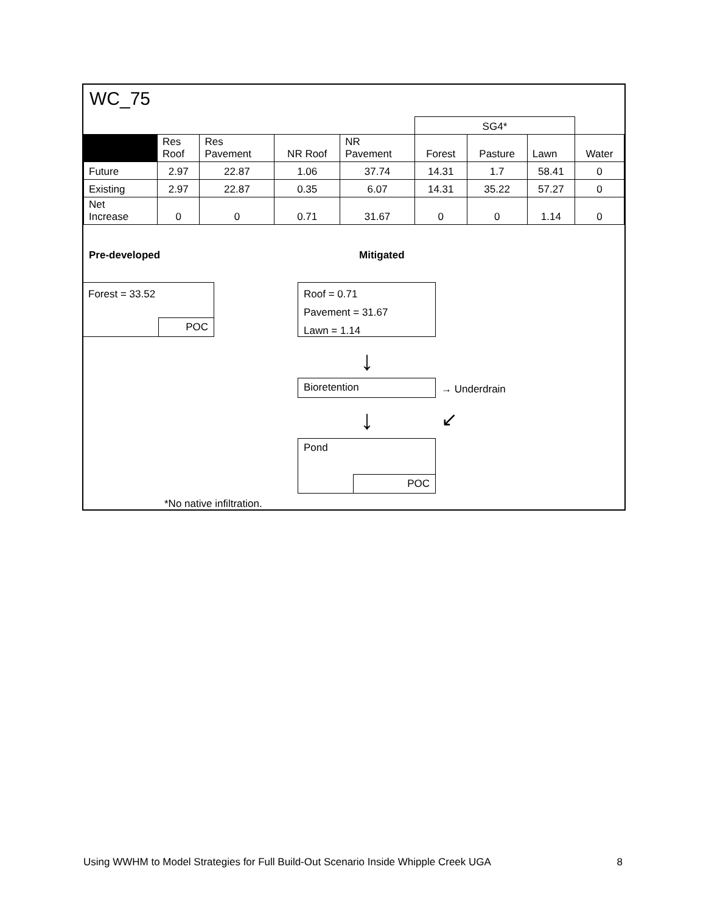WC_75
| | | | | | SG4* | | | |
| | Res Roof | Res Pavement | NR Roof | NR Pavement | Forest | Pasture | Lawn | Water |
| Future | 2.97 | 22.87 | 1.06 | 37.74 | 14.31 | 1.7 | 58.41 | 0 |
| Existing | 2.97 | 22.87 | 0.35 | 6.07 | 14.31 | 35.22 | 57.27 | 0 |
| Net Increase | 0 | 0 | 0.71 | 31.67 | 0 | 0 | 1.14 | 0 |
Pre-developed Mitigated
Forest = 33.52
POC
Roof = 0.71
Pavement = 31.67
Lawn = 1.14
↓
Bioretention → Underdrain
↓ ↙
Pond
POC
*No native infiltration.
Using WWHM to Model Strategies for Full Build-Out Scenario Inside Whipple Creek UGA 8